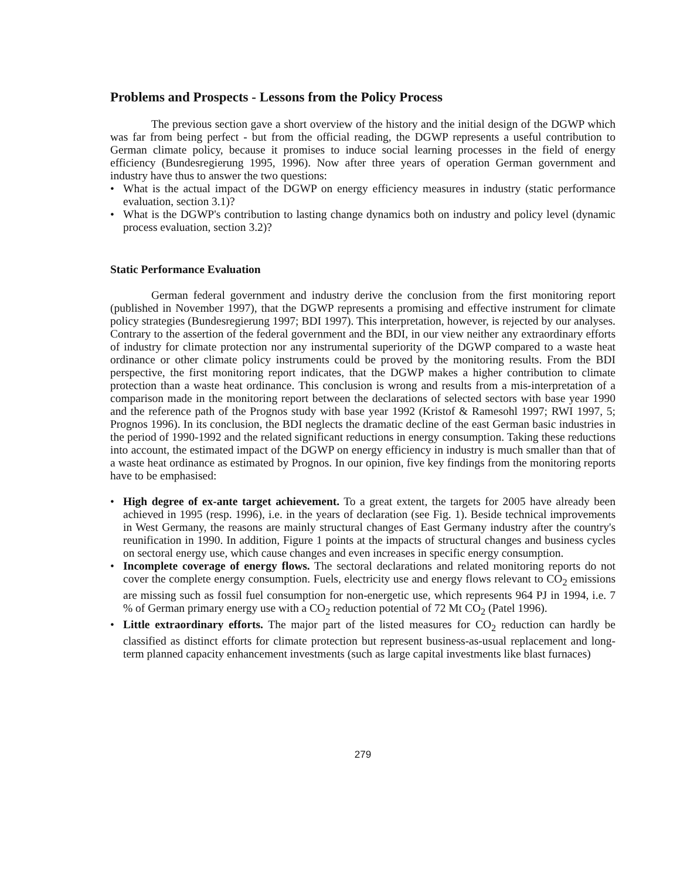Problems and Prospects - Lessons from the Policy Process
The previous section gave a short overview of the history and the initial design of the DGWP which was far from being perfect - but from the official reading, the DGWP represents a useful contribution to German climate policy, because it promises to induce social learning processes in the field of energy efficiency (Bundesregierung 1995, 1996). Now after three years of operation German government and industry have thus to answer the two questions:
• What is the actual impact of the DGWP on energy efficiency measures in industry (static performance evaluation, section 3.1)?
• What is the DGWP's contribution to lasting change dynamics both on industry and policy level (dynamic process evaluation, section 3.2)?
Static Performance Evaluation
German federal government and industry derive the conclusion from the first monitoring report (published in November 1997), that the DGWP represents a promising and effective instrument for climate policy strategies (Bundesregierung 1997; BDI 1997). This interpretation, however, is rejected by our analyses. Contrary to the assertion of the federal government and the BDI, in our view neither any extraordinary efforts of industry for climate protection nor any instrumental superiority of the DGWP compared to a waste heat ordinance or other climate policy instruments could be proved by the monitoring results. From the BDI perspective, the first monitoring report indicates, that the DGWP makes a higher contribution to climate protection than a waste heat ordinance. This conclusion is wrong and results from a mis-interpretation of a comparison made in the monitoring report between the declarations of selected sectors with base year 1990 and the reference path of the Prognos study with base year 1992 (Kristof & Ramesohl 1997; RWI 1997, 5; Prognos 1996). In its conclusion, the BDI neglects the dramatic decline of the east German basic industries in the period of 1990-1992 and the related significant reductions in energy consumption. Taking these reductions into account, the estimated impact of the DGWP on energy efficiency in industry is much smaller than that of a waste heat ordinance as estimated by Prognos. In our opinion, five key findings from the monitoring reports have to be emphasised:
• High degree of ex-ante target achievement. To a great extent, the targets for 2005 have already been achieved in 1995 (resp. 1996), i.e. in the years of declaration (see Fig. 1). Beside technical improvements in West Germany, the reasons are mainly structural changes of East Germany industry after the country's reunification in 1990. In addition, Figure 1 points at the impacts of structural changes and business cycles on sectoral energy use, which cause changes and even increases in specific energy consumption.
• Incomplete coverage of energy flows. The sectoral declarations and related monitoring reports do not cover the complete energy consumption. Fuels, electricity use and energy flows relevant to CO<sub>2</sub> emissions are missing such as fossil fuel consumption for non-energetic use, which represents 964 PJ in 1994, i.e. 7 % of German primary energy use with a CO<sub>2</sub> reduction potential of 72 Mt CO<sub>2</sub> (Patel 1996).
• Little extraordinary efforts. The major part of the listed measures for CO<sub>2</sub> reduction can hardly be classified as distinct efforts for climate protection but represent business-as-usual replacement and long-term planned capacity enhancement investments (such as large capital investments like blast furnaces)
279